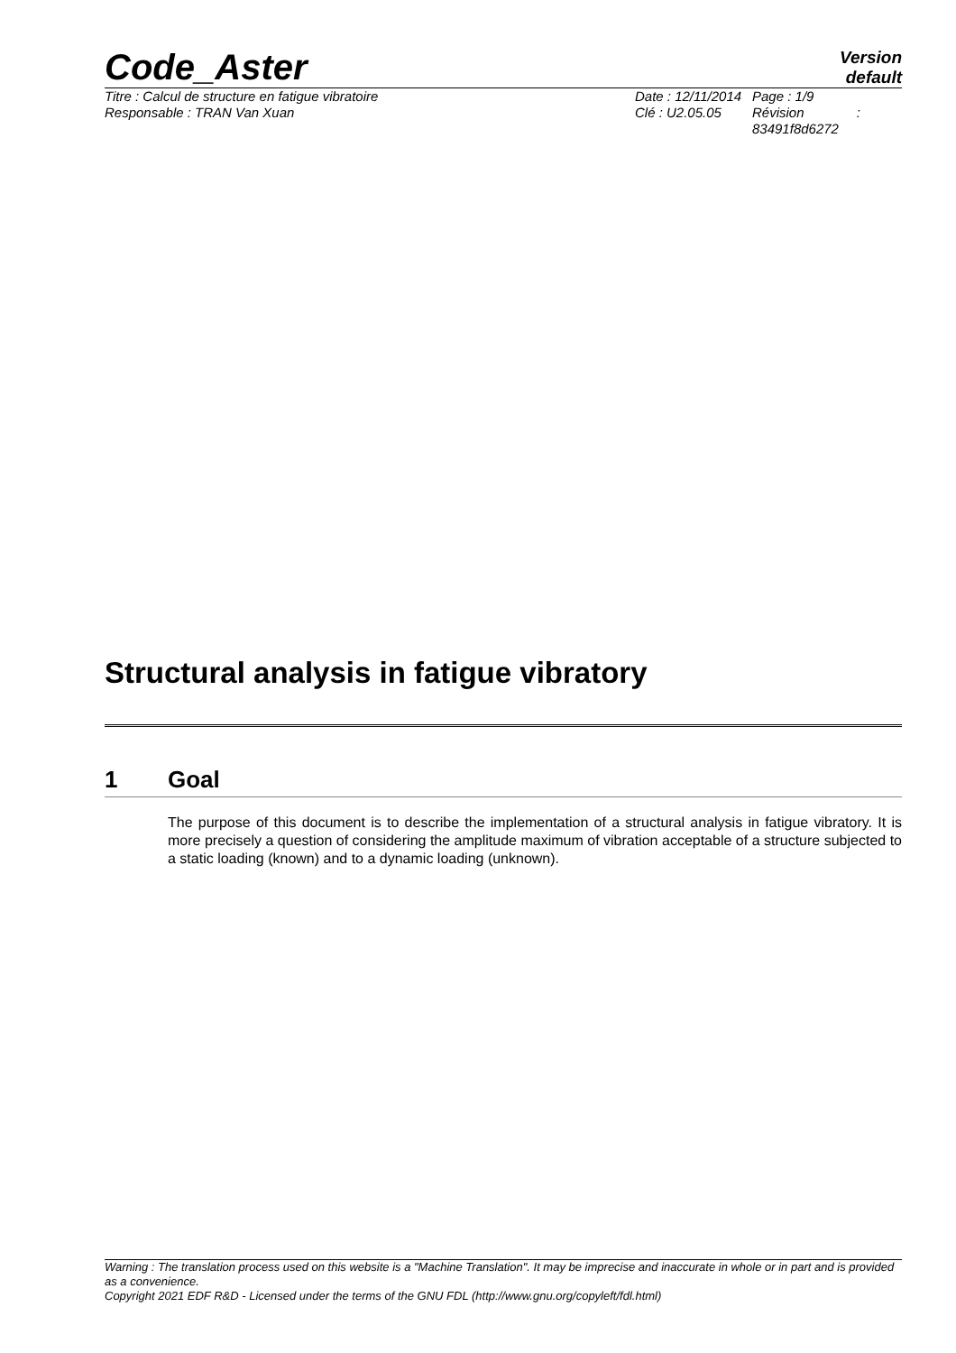Code_Aster
Version
default
Titre : Calcul de structure en fatigue vibratoire
Responsable : TRAN Van Xuan
Date : 12/11/2014
Clé : U2.05.05
Page : 1/9
Révision :
83491f8d6272
Structural analysis in fatigue vibratory
1 Goal
The purpose of this document is to describe the implementation of a structural analysis in fatigue vibratory. It is more precisely a question of considering the amplitude maximum of vibration acceptable of a structure subjected to a static loading (known) and to a dynamic loading (unknown).
Warning : The translation process used on this website is a "Machine Translation". It may be imprecise and inaccurate in whole or in part and is provided as a convenience.
Copyright 2021 EDF R&D - Licensed under the terms of the GNU FDL (http://www.gnu.org/copyleft/fdl.html)